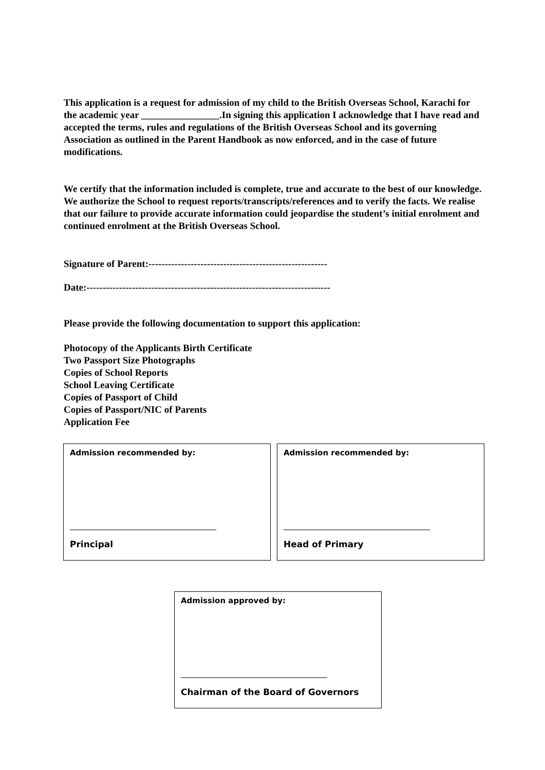This application is a request for admission of my child to the British Overseas School, Karachi for the academic year ________________.In signing this application I acknowledge that I have read and accepted the terms, rules and regulations of the British Overseas School and its governing Association as outlined in the Parent Handbook as now enforced, and in the case of future modifications.
We certify that the information included is complete, true and accurate to the best of our knowledge. We authorize the School to request reports/transcripts/references and to verify the facts. We realise that our failure to provide accurate information could jeopardise the student’s initial enrolment and continued enrolment at the British Overseas School.
Signature of Parent:-------------------------------------------------------
Date:---------------------------------------------------------------------------
Please provide the following documentation to support this application:
Photocopy of the Applicants Birth Certificate
Two Passport Size Photographs
Copies of School Reports
School Leaving Certificate
Copies of Passport of Child
Copies of Passport/NIC of Parents
Application Fee
Admission recommended by:
______________________________________
Principal
Admission recommended by:
______________________________________
Head of Primary
Admission approved by:
______________________________________
Chairman of the Board of Governors